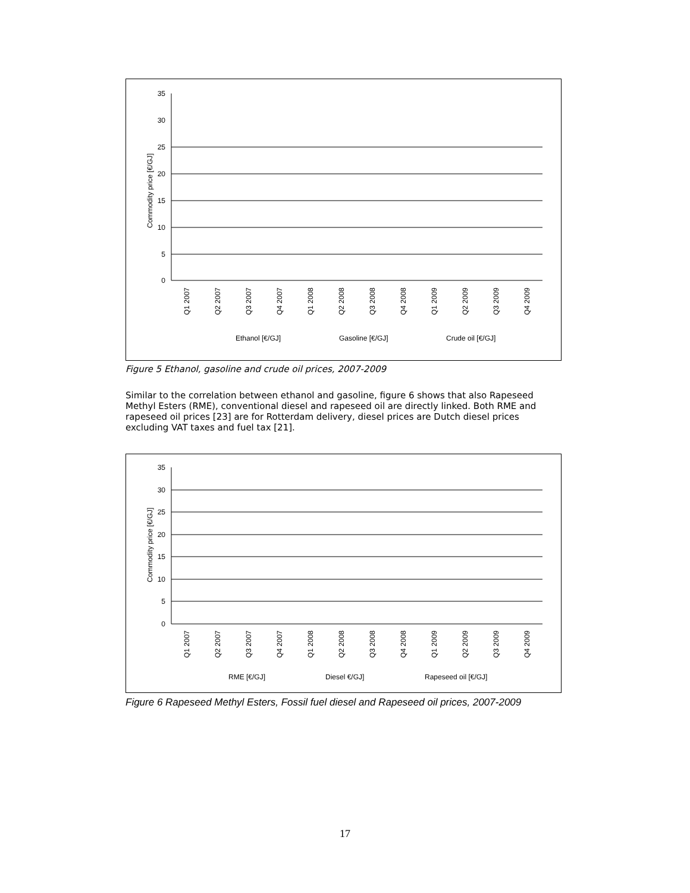35
30
25
20
15
10
5
0
Commodity price [€/GJ]
Q1 2007
Q2 2007
Q3 2007
Q4 2007
Q1 2008
Q2 2008
Q3 2008
Q4 2008
Q1 2009
Q2 2009
Q3 2009
Q4 2009
Ethanol [€/GJ]
Gasoline [€/GJ]
Crude oil [€/GJ]
Figure 5 Ethanol, gasoline and crude oil prices, 2007-2009
Similar to the correlation between ethanol and gasoline, figure 6 shows that also Rapeseed Methyl Esters (RME), conventional diesel and rapeseed oil are directly linked. Both RME and rapeseed oil prices [23] are for Rotterdam delivery, diesel prices are Dutch diesel prices excluding VAT taxes and fuel tax [21].
35
30
25
20
15
10
5
0
Commodity price [€/GJ]
Q1 2007
Q2 2007
Q3 2007
Q4 2007
Q1 2008
Q2 2008
Q3 2008
Q4 2008
Q1 2009
Q2 2009
Q3 2009
Q4 2009
RME [€/GJ]
Diesel €/GJ]
Rapeseed oil [€/GJ]
Figure 6 Rapeseed Methyl Esters, Fossil fuel diesel and Rapeseed oil prices, 2007-2009
17